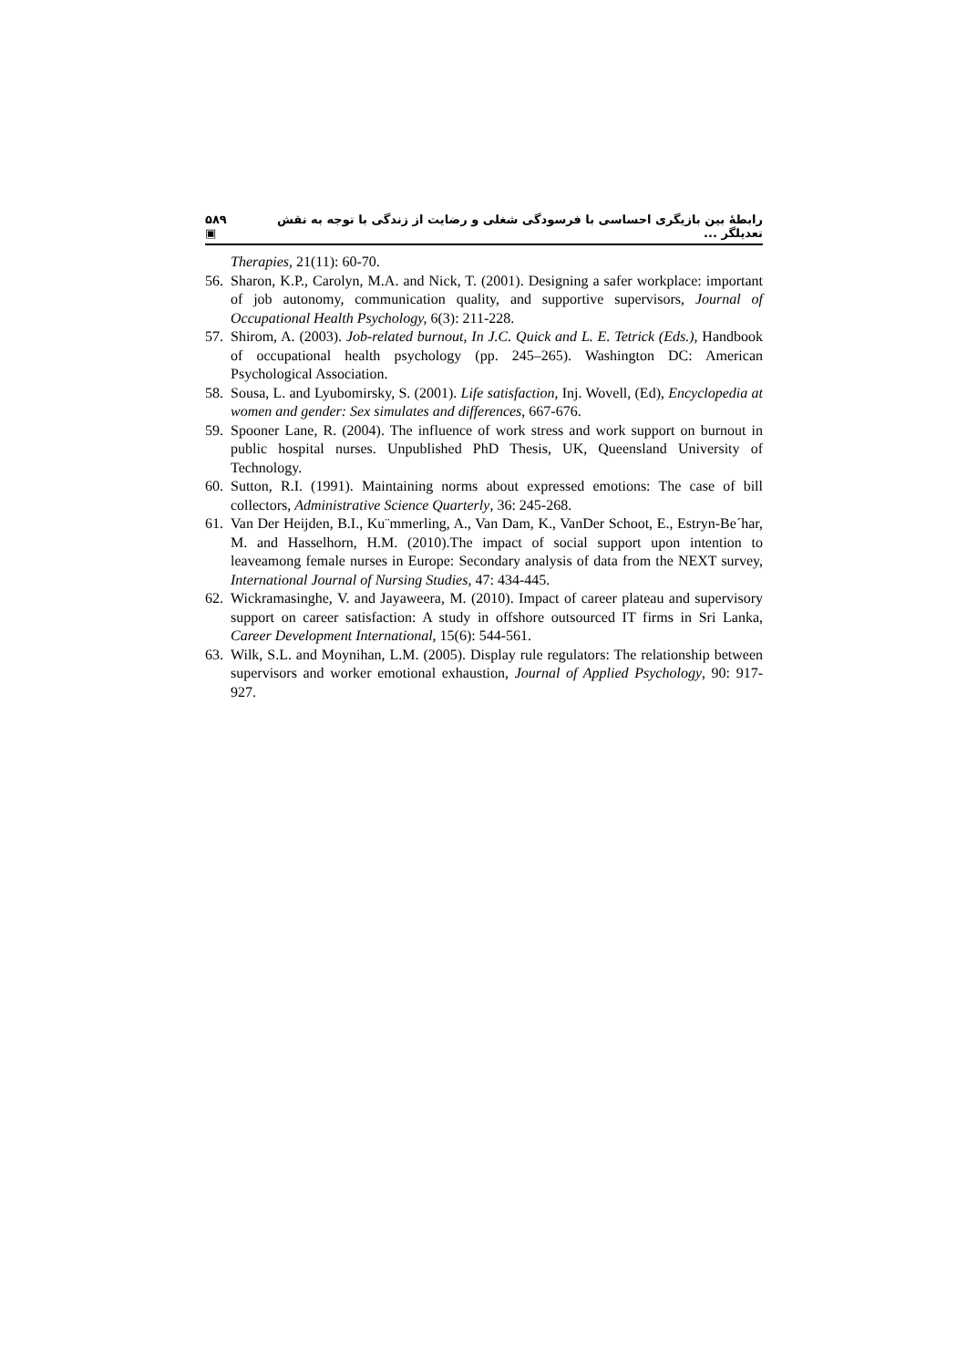۵۸۹ ▣ رابطهٔ بین بازیگری احساسی با فرسودگی شغلی و رضایت از زندگی با توجه به نقش تعدیلگر ...
Therapies, 21(11): 60-70.
56. Sharon, K.P., Carolyn, M.A. and Nick, T. (2001). Designing a safer workplace: important of job autonomy, communication quality, and supportive supervisors, Journal of Occupational Health Psychology, 6(3): 211-228.
57. Shirom, A. (2003). Job-related burnout, In J.C. Quick and L. E. Tetrick (Eds.), Handbook of occupational health psychology (pp. 245–265). Washington DC: American Psychological Association.
58. Sousa, L. and Lyubomirsky, S. (2001). Life satisfaction, Inj. Wovell, (Ed), Encyclopedia at women and gender: Sex simulates and differences, 667-676.
59. Spooner Lane, R. (2004). The influence of work stress and work support on burnout in public hospital nurses. Unpublished PhD Thesis, UK, Queensland University of Technology.
60. Sutton, R.I. (1991). Maintaining norms about expressed emotions: The case of bill collectors, Administrative Science Quarterly, 36: 245-268.
61. Van Der Heijden, B.I., Ku¨mmerling, A., Van Dam, K., VanDer Schoot, E., Estryn-Be´har, M. and Hasselhorn, H.M. (2010).The impact of social support upon intention to leaveamong female nurses in Europe: Secondary analysis of data from the NEXT survey, International Journal of Nursing Studies, 47: 434-445.
62. Wickramasinghe, V. and Jayaweera, M. (2010). Impact of career plateau and supervisory support on career satisfaction: A study in offshore outsourced IT firms in Sri Lanka, Career Development International, 15(6): 544-561.
63. Wilk, S.L. and Moynihan, L.M. (2005). Display rule regulators: The relationship between supervisors and worker emotional exhaustion, Journal of Applied Psychology, 90: 917-927.